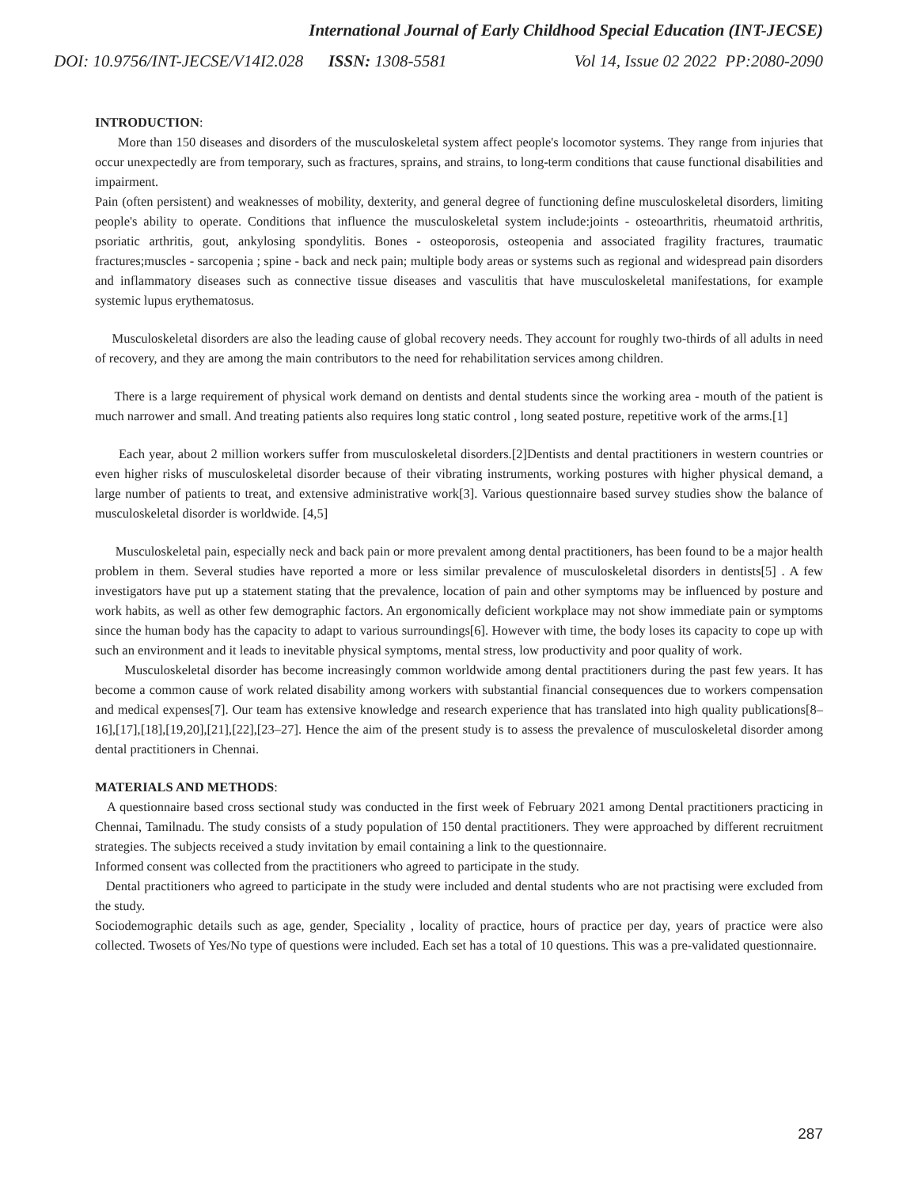International Journal of Early Childhood Special Education (INT-JECSE)
DOI: 10.9756/INT-JECSE/V14I2.028 ISSN: 1308-5581 Vol 14, Issue 02 2022 PP:2080-2090
INTRODUCTION:
More than 150 diseases and disorders of the musculoskeletal system affect people's locomotor systems. They range from injuries that occur unexpectedly are from temporary, such as fractures, sprains, and strains, to long-term conditions that cause functional disabilities and impairment.
Pain (often persistent) and weaknesses of mobility, dexterity, and general degree of functioning define musculoskeletal disorders, limiting people's ability to operate. Conditions that influence the musculoskeletal system include:joints - osteoarthritis, rheumatoid arthritis, psoriatic arthritis, gout, ankylosing spondylitis. Bones - osteoporosis, osteopenia and associated fragility fractures, traumatic fractures;muscles - sarcopenia ; spine - back and neck pain; multiple body areas or systems such as regional and widespread pain disorders and inflammatory diseases such as connective tissue diseases and vasculitis that have musculoskeletal manifestations, for example systemic lupus erythematosus.
Musculoskeletal disorders are also the leading cause of global recovery needs. They account for roughly two-thirds of all adults in need of recovery, and they are among the main contributors to the need for rehabilitation services among children.
There is a large requirement of physical work demand on dentists and dental students since the working area - mouth of the patient is much narrower and small. And treating patients also requires long static control , long seated posture, repetitive work of the arms.[1]
Each year, about 2 million workers suffer from musculoskeletal disorders.[2]Dentists and dental practitioners in western countries or even higher risks of musculoskeletal disorder because of their vibrating instruments, working postures with higher physical demand, a large number of patients to treat, and extensive administrative work[3]. Various questionnaire based survey studies show the balance of musculoskeletal disorder is worldwide. [4,5]
Musculoskeletal pain, especially neck and back pain or more prevalent among dental practitioners, has been found to be a major health problem in them. Several studies have reported a more or less similar prevalence of musculoskeletal disorders in dentists[5] . A few investigators have put up a statement stating that the prevalence, location of pain and other symptoms may be influenced by posture and work habits, as well as other few demographic factors. An ergonomically deficient workplace may not show immediate pain or symptoms since the human body has the capacity to adapt to various surroundings[6]. However with time, the body loses its capacity to cope up with such an environment and it leads to inevitable physical symptoms, mental stress, low productivity and poor quality of work.
Musculoskeletal disorder has become increasingly common worldwide among dental practitioners during the past few years. It has become a common cause of work related disability among workers with substantial financial consequences due to workers compensation and medical expenses[7]. Our team has extensive knowledge and research experience that has translated into high quality publications[8–16],[17],[18],[19,20],[21],[22],[23–27]. Hence the aim of the present study is to assess the prevalence of musculoskeletal disorder among dental practitioners in Chennai.
MATERIALS AND METHODS:
A questionnaire based cross sectional study was conducted in the first week of February 2021 among Dental practitioners practicing in Chennai, Tamilnadu. The study consists of a study population of 150 dental practitioners. They were approached by different recruitment strategies. The subjects received a study invitation by email containing a link to the questionnaire.
Informed consent was collected from the practitioners who agreed to participate in the study.
Dental practitioners who agreed to participate in the study were included and dental students who are not practising were excluded from the study.
Sociodemographic details such as age, gender, Speciality , locality of practice, hours of practice per day, years of practice were also collected. Twosets of Yes/No type of questions were included. Each set has a total of 10 questions. This was a pre-validated questionnaire.
287